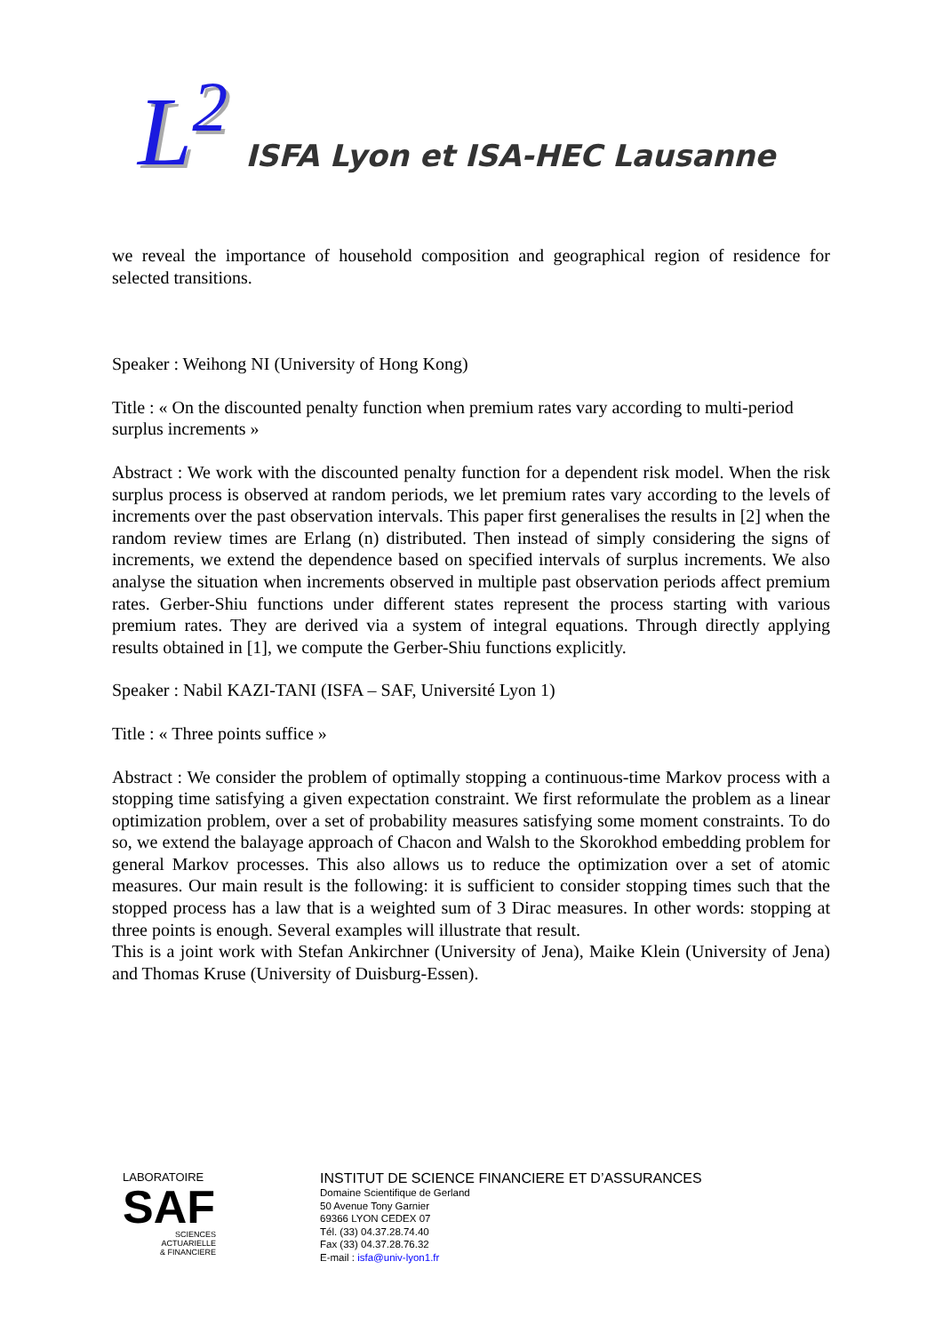L<sup>2</sup>
ISFA Lyon et ISA-HEC Lausanne
we reveal the importance of household composition and geographical region of residence for selected transitions.
Speaker : Weihong NI (University of Hong Kong)
Title : « On the discounted penalty function when premium rates vary according to multi-period surplus increments »
Abstract : We work with the discounted penalty function for a dependent risk model. When the risk surplus process is observed at random periods, we let premium rates vary according to the levels of increments over the past observation intervals. This paper first generalises the results in [2] when the random review times are Erlang (n) distributed. Then instead of simply considering the signs of increments, we extend the dependence based on specified intervals of surplus increments. We also analyse the situation when increments observed in multiple past observation periods affect premium rates. Gerber-Shiu functions under different states represent the process starting with various premium rates. They are derived via a system of integral equations. Through directly applying results obtained in [1], we compute the Gerber-Shiu functions explicitly.
Speaker : Nabil KAZI-TANI (ISFA – SAF, Université Lyon 1)
Title : « Three points suffice »
Abstract : We consider the problem of optimally stopping a continuous-time Markov process with a stopping time satisfying a given expectation constraint. We first reformulate the problem as a linear optimization problem, over a set of probability measures satisfying some moment constraints. To do so, we extend the balayage approach of Chacon and Walsh to the Skorokhod embedding problem for general Markov processes. This also allows us to reduce the optimization over a set of atomic measures. Our main result is the following: it is sufficient to consider stopping times such that the stopped process has a law that is a weighted sum of 3 Dirac measures. In other words: stopping at three points is enough. Several examples will illustrate that result.
This is a joint work with Stefan Ankirchner (University of Jena), Maike Klein (University of Jena) and Thomas Kruse (University of Duisburg-Essen).
LABORATOIRE
SAF
SCIENCES ACTUARIELLE
& FINANCIERE
INSTITUT DE SCIENCE FINANCIERE ET D’ASSURANCES
Domaine Scientifique de Gerland
50 Avenue Tony Garnier
69366 LYON CEDEX 07
Tél. (33) 04.37.28.74.40
Fax (33) 04.37.28.76.32
E-mail : isfa@univ-lyon1.fr